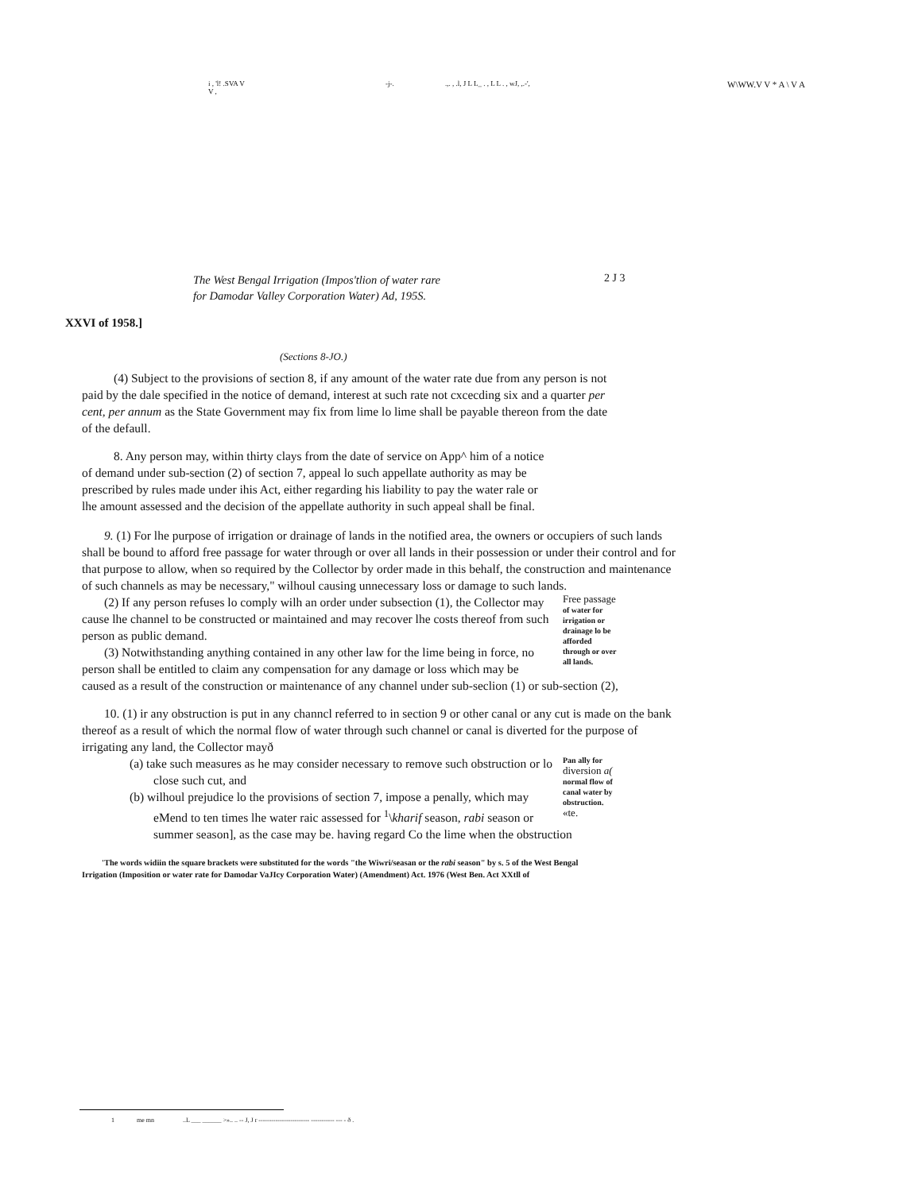i , 'l! .SVA V
V ,
-j-.
.,. , .l, J L L_ . , L L . , wJ, ,.-',
W\WW.V V * A \ V A
The West Bengal Irrigation (Impos'tlion of water rare
for Damodar Valley Corporation Water) Ad, 195S.
2 J 3
XXVI of 1958.]
(Sections 8-JO.)
(4) Subject to the provisions of section 8, if any amount of the water rate due from any person is not paid by the dale specified in the notice of demand, interest at such rate not cxcecding six and a quarter per cent, per annum as the State Government may fix from lime lo lime shall be payable thereon from the date of the defaull.
8. Any person may, within thirty clays from the date of service on App^ him of a notice of demand under sub-section (2) of section 7, appeal lo such appellate authority as may be prescribed by rules made under ihis Act, either regarding his liability to pay the water rale or lhe amount assessed and the decision of the appellate authority in such appeal shall be final.
9. (1) For lhe purpose of irrigation or drainage of lands in the notified area, the owners or occupiers of such lands shall be bound to afford free passage for water through or over all lands in their possession or under their control and for that purpose to allow, when so required by the Collector by order made in this behalf, the construction and maintenance of such channels as may be necessary," wilhoul causing unnecessary loss or damage to such lands.
Free passage of water for irrigation or drainage lo be afforded through or over all lands.
(2) If any person refuses lo comply wilh an order under subsection (1), the Collector may cause lhe channel to be constructed or maintained and may recover lhe costs thereof from such person as public demand.
(3) Notwithstanding anything contained in any other law for the lime being in force, no person shall be entitled to claim any compensation for any damage or loss which may be caused as a result of the construction or maintenance of any channel under sub-seclion (1) or sub-section (2),
10. (1) ir any obstruction is put in any channcl referred to in section 9 or other canal or any cut is made on the bank thereof as a result of which the normal flow of water through such channel or canal is diverted for the purpose of irrigating any land, the Collector mayð
Pan ally for diversion a( normal flow of canal water by obstruction. «te.
(a) take such measures as he may consider necessary to remove such obstruction or lo close such cut, and
(b) wilhoul prejudice lo the provisions of section 7, impose a penally, which may eMend to ten times lhe water raic assessed for <sup>1</sup>\kharif season, rabi season or summer season], as the case may be. having regard Co the lime when the obstruction
'The words widiin the square brackets were substituted for the words "the Wiwri/seasan or the rabi season" by s. 5 of the West Bengal Irrigation (Imposition or water rate for Damodar VaJIcy Corporation Water) (Amendment) Act. 1976 (West Ben. Act XXtll of
1 me mn ..L ___ ______ >».. .. -- J, J r ------------------------ ----------- --- - ð .